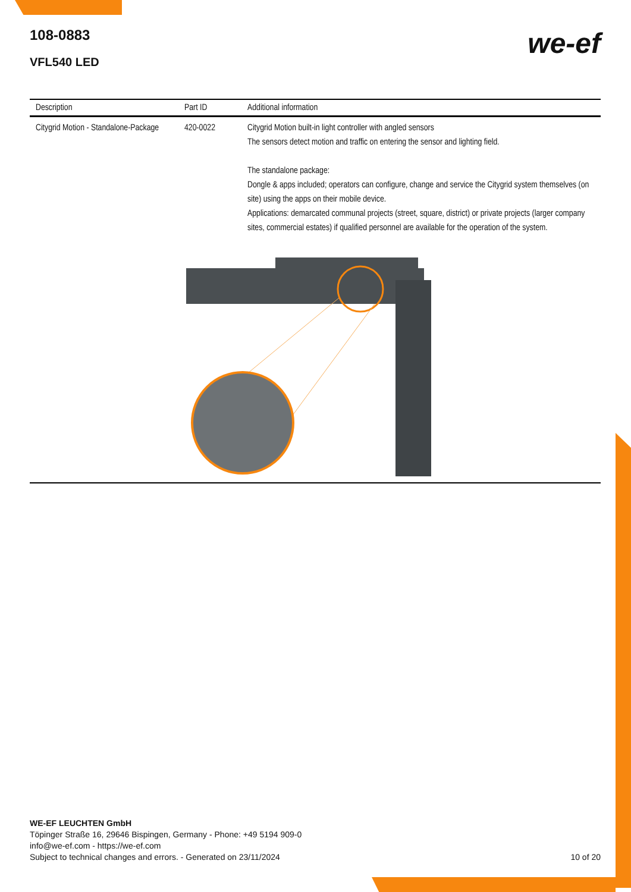108-0883
VFL540 LED
we-ef
| Description | Part ID | Additional information |
| --- | --- | --- |
| Citygrid Motion - Standalone-Package | 420-0022 | Citygrid Motion built-in light controller with angled sensors The sensors detect motion and traffic on entering the sensor and lighting field. The standalone package: Dongle & apps included; operators can configure, change and service the Citygrid system themselves (on site) using the apps on their mobile device. Applications: demarcated communal projects (street, square, district) or private projects (larger company sites, commercial estates) if qualified personnel are available for the operation of the system. |
WE-EF LEUCHTEN GmbH
Töpinger Straße 16, 29646 Bispingen, Germany - Phone: +49 5194 909-0
info@we-ef.com - https://we-ef.com
Subject to technical changes and errors. - Generated on 23/11/2024 10 of 20